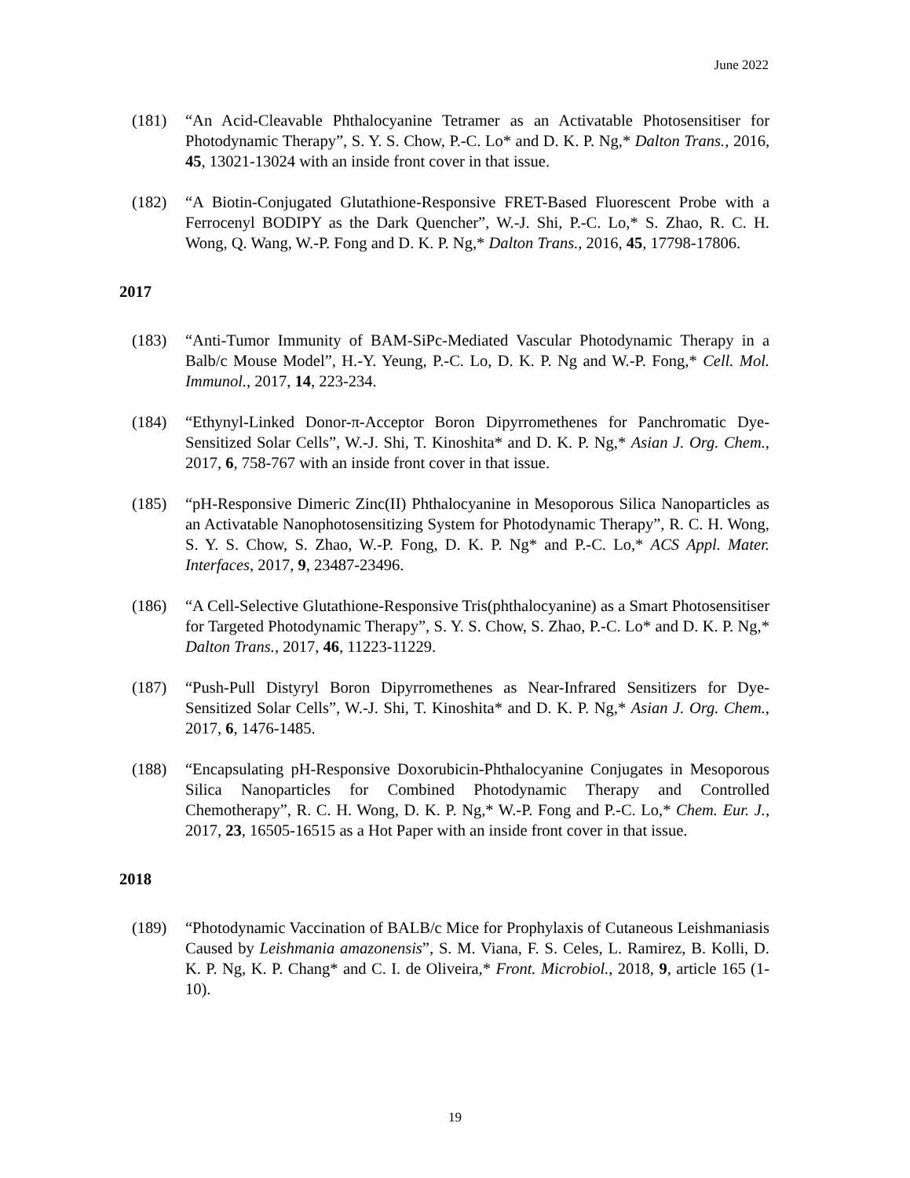June 2022
(181) “An Acid-Cleavable Phthalocyanine Tetramer as an Activatable Photosensitiser for Photodynamic Therapy”, S. Y. S. Chow, P.-C. Lo* and D. K. P. Ng,* Dalton Trans., 2016, 45, 13021-13024 with an inside front cover in that issue.
(182) “A Biotin-Conjugated Glutathione-Responsive FRET-Based Fluorescent Probe with a Ferrocenyl BODIPY as the Dark Quencher”, W.-J. Shi, P.-C. Lo,* S. Zhao, R. C. H. Wong, Q. Wang, W.-P. Fong and D. K. P. Ng,* Dalton Trans., 2016, 45, 17798-17806.
2017
(183) “Anti-Tumor Immunity of BAM-SiPc-Mediated Vascular Photodynamic Therapy in a Balb/c Mouse Model”, H.-Y. Yeung, P.-C. Lo, D. K. P. Ng and W.-P. Fong,* Cell. Mol. Immunol., 2017, 14, 223-234.
(184) “Ethynyl-Linked Donor-π-Acceptor Boron Dipyrromethenes for Panchromatic Dye-Sensitized Solar Cells”, W.-J. Shi, T. Kinoshita* and D. K. P. Ng,* Asian J. Org. Chem., 2017, 6, 758-767 with an inside front cover in that issue.
(185) “pH-Responsive Dimeric Zinc(II) Phthalocyanine in Mesoporous Silica Nanoparticles as an Activatable Nanophotosensitizing System for Photodynamic Therapy”, R. C. H. Wong, S. Y. S. Chow, S. Zhao, W.-P. Fong, D. K. P. Ng* and P.-C. Lo,* ACS Appl. Mater. Interfaces, 2017, 9, 23487-23496.
(186) “A Cell-Selective Glutathione-Responsive Tris(phthalocyanine) as a Smart Photosensitiser for Targeted Photodynamic Therapy”, S. Y. S. Chow, S. Zhao, P.-C. Lo* and D. K. P. Ng,* Dalton Trans., 2017, 46, 11223-11229.
(187) “Push-Pull Distyryl Boron Dipyrromethenes as Near-Infrared Sensitizers for Dye-Sensitized Solar Cells”, W.-J. Shi, T. Kinoshita* and D. K. P. Ng,* Asian J. Org. Chem., 2017, 6, 1476-1485.
(188) “Encapsulating pH-Responsive Doxorubicin-Phthalocyanine Conjugates in Mesoporous Silica Nanoparticles for Combined Photodynamic Therapy and Controlled Chemotherapy”, R. C. H. Wong, D. K. P. Ng,* W.-P. Fong and P.-C. Lo,* Chem. Eur. J., 2017, 23, 16505-16515 as a Hot Paper with an inside front cover in that issue.
2018
(189) “Photodynamic Vaccination of BALB/c Mice for Prophylaxis of Cutaneous Leishmaniasis Caused by Leishmania amazonensis”, S. M. Viana, F. S. Celes, L. Ramirez, B. Kolli, D. K. P. Ng, K. P. Chang* and C. I. de Oliveira,* Front. Microbiol., 2018, 9, article 165 (1-10).
19